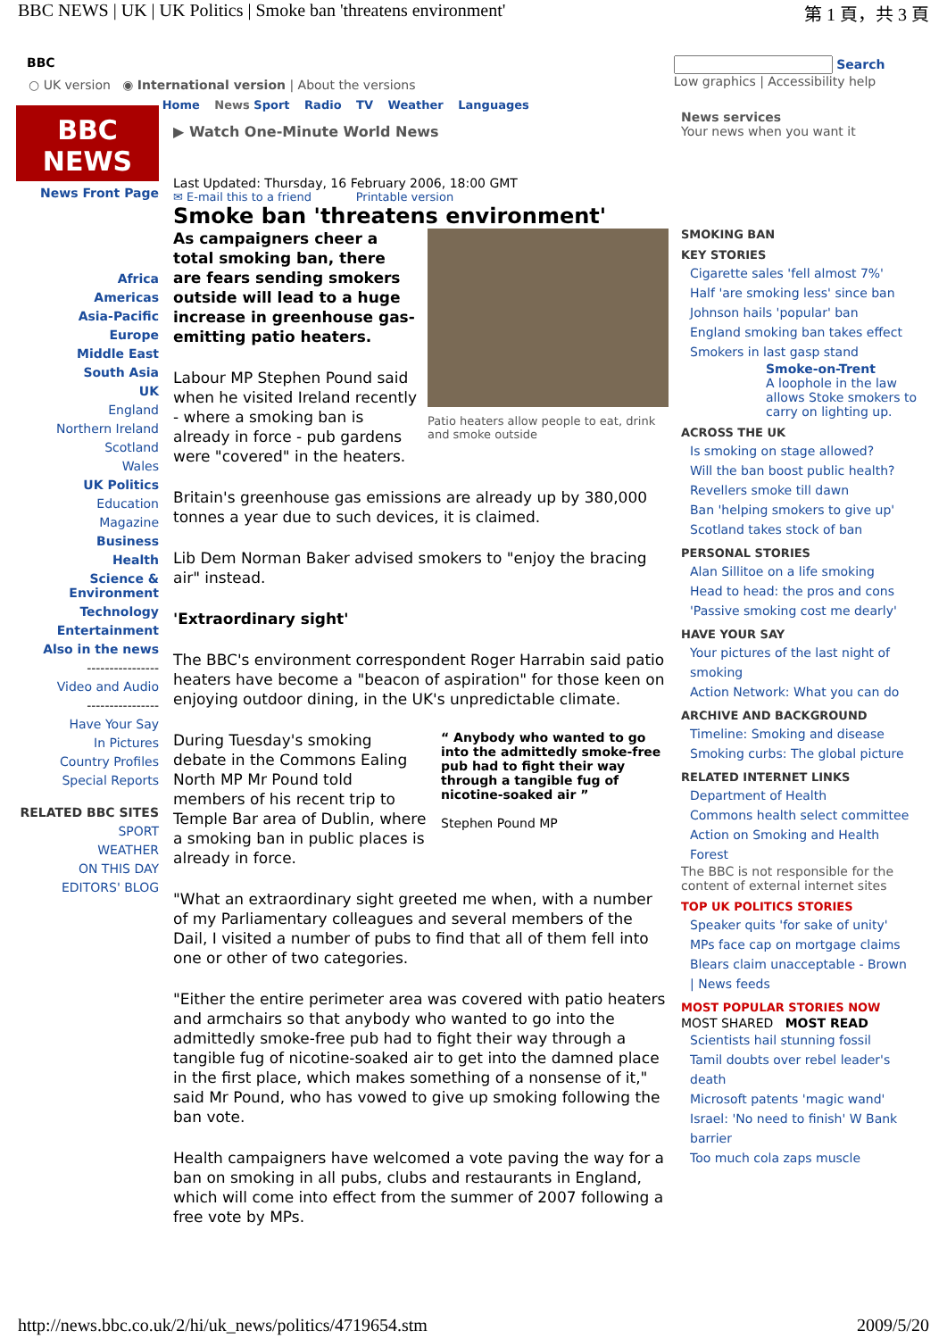BBC NEWS | UK | UK Politics | Smoke ban 'threatens environment' 第 1 頁，共 3 頁
BBC
Home News Sport Radio TV Weather Languages
Search
Low graphics | Accessibility help
○ UK version ◉ International version | About the versions
BBC
NEWS
News Front Page
Africa
Americas
Asia-Pacific
Europe
Middle East
South Asia
UK
England
Northern Ireland
Scotland
Wales
UK Politics
Education
Magazine
Business
Health
Science & Environment
Technology
Entertainment
Also in the news
----------------
Video and Audio
----------------
Have Your Say
In Pictures
Country Profiles
Special Reports
RELATED BBC SITES
SPORT
WEATHER
ON THIS DAY
EDITORS' BLOG
▶ Watch One-Minute World News
Last Updated: Thursday, 16 February 2006, 18:00 GMT
✉ E-mail this to a friend Printable version
Smoke ban 'threatens environment'
Patio heaters allow people to eat, drink and smoke outside
As campaigners cheer a total smoking ban, there are fears sending smokers outside will lead to a huge increase in greenhouse gas-emitting patio heaters.
Labour MP Stephen Pound said when he visited Ireland recently - where a smoking ban is already in force - pub gardens were "covered" in the heaters.
Britain's greenhouse gas emissions are already up by 380,000 tonnes a year due to such devices, it is claimed.
Lib Dem Norman Baker advised smokers to "enjoy the bracing air" instead.
'Extraordinary sight'
The BBC's environment correspondent Roger Harrabin said patio heaters have become a "beacon of aspiration" for those keen on enjoying outdoor dining, in the UK's unpredictable climate.
“ Anybody who wanted to go into the admittedly smoke-free pub had to fight their way through a tangible fug of nicotine-soaked air ”
Stephen Pound MP
During Tuesday's smoking debate in the Commons Ealing North MP Mr Pound told members of his recent trip to Temple Bar area of Dublin, where a smoking ban in public places is already in force.
"What an extraordinary sight greeted me when, with a number of my Parliamentary colleagues and several members of the Dail, I visited a number of pubs to find that all of them fell into one or other of two categories.
"Either the entire perimeter area was covered with patio heaters and armchairs so that anybody who wanted to go into the admittedly smoke-free pub had to fight their way through a tangible fug of nicotine-soaked air to get into the damned place in the first place, which makes something of a nonsense of it," said Mr Pound, who has vowed to give up smoking following the ban vote.
Health campaigners have welcomed a vote paving the way for a ban on smoking in all pubs, clubs and restaurants in England, which will come into effect from the summer of 2007 following a free vote by MPs.
News services
Your news when you want it
SMOKING BAN
KEY STORIES
Cigarette sales 'fell almost 7%'
Half 'are smoking less' since ban
Johnson hails 'popular' ban
England smoking ban takes effect
Smokers in last gasp stand
Smoke-on-Trent
A loophole in the law allows Stoke smokers to carry on lighting up.
ACROSS THE UK
Is smoking on stage allowed?
Will the ban boost public health?
Revellers smoke till dawn
Ban 'helping smokers to give up'
Scotland takes stock of ban
PERSONAL STORIES
Alan Sillitoe on a life smoking
Head to head: the pros and cons
'Passive smoking cost me dearly'
HAVE YOUR SAY
Your pictures of the last night of smoking
Action Network: What you can do
ARCHIVE AND BACKGROUND
Timeline: Smoking and disease
Smoking curbs: The global picture
RELATED INTERNET LINKS
Department of Health
Commons health select committee
Action on Smoking and Health
Forest
The BBC is not responsible for the content of external internet sites
TOP UK POLITICS STORIES
Speaker quits 'for sake of unity'
MPs face cap on mortgage claims
Blears claim unacceptable - Brown
| News feeds
MOST POPULAR STORIES NOW
MOST SHARED MOST READ
Scientists hail stunning fossil
Tamil doubts over rebel leader's death
Microsoft patents 'magic wand'
Israel: 'No need to finish' W Bank barrier
Too much cola zaps muscle
http://news.bbc.co.uk/2/hi/uk_news/politics/4719654.stm 2009/5/20